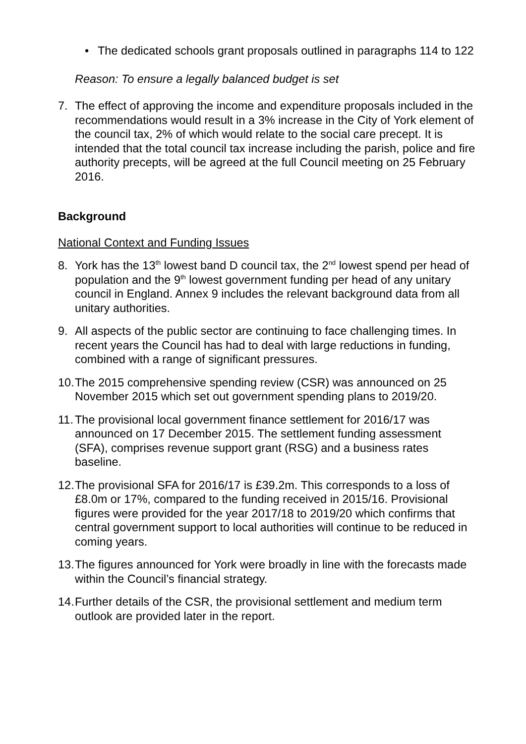• The dedicated schools grant proposals outlined in paragraphs 114 to 122
Reason: To ensure a legally balanced budget is set
7. The effect of approving the income and expenditure proposals included in the recommendations would result in a 3% increase in the City of York element of the council tax, 2% of which would relate to the social care precept. It is intended that the total council tax increase including the parish, police and fire authority precepts, will be agreed at the full Council meeting on 25 February 2016.
Background
National Context and Funding Issues
8. York has the 13<sup>th</sup> lowest band D council tax, the 2<sup>nd</sup> lowest spend per head of population and the 9<sup>th</sup> lowest government funding per head of any unitary council in England. Annex 9 includes the relevant background data from all unitary authorities.
9. All aspects of the public sector are continuing to face challenging times. In recent years the Council has had to deal with large reductions in funding, combined with a range of significant pressures.
10.
The 2015 comprehensive spending review (CSR) was announced on 25 November 2015 which set out government spending plans to 2019/20.
11.
The provisional local government finance settlement for 2016/17 was announced on 17 December 2015. The settlement funding assessment (SFA), comprises revenue support grant (RSG) and a business rates baseline.
12.
The provisional SFA for 2016/17 is £39.2m. This corresponds to a loss of £8.0m or 17%, compared to the funding received in 2015/16. Provisional figures were provided for the year 2017/18 to 2019/20 which confirms that central government support to local authorities will continue to be reduced in coming years.
13.
The figures announced for York were broadly in line with the forecasts made within the Council’s financial strategy.
14.
Further details of the CSR, the provisional settlement and medium term outlook are provided later in the report.